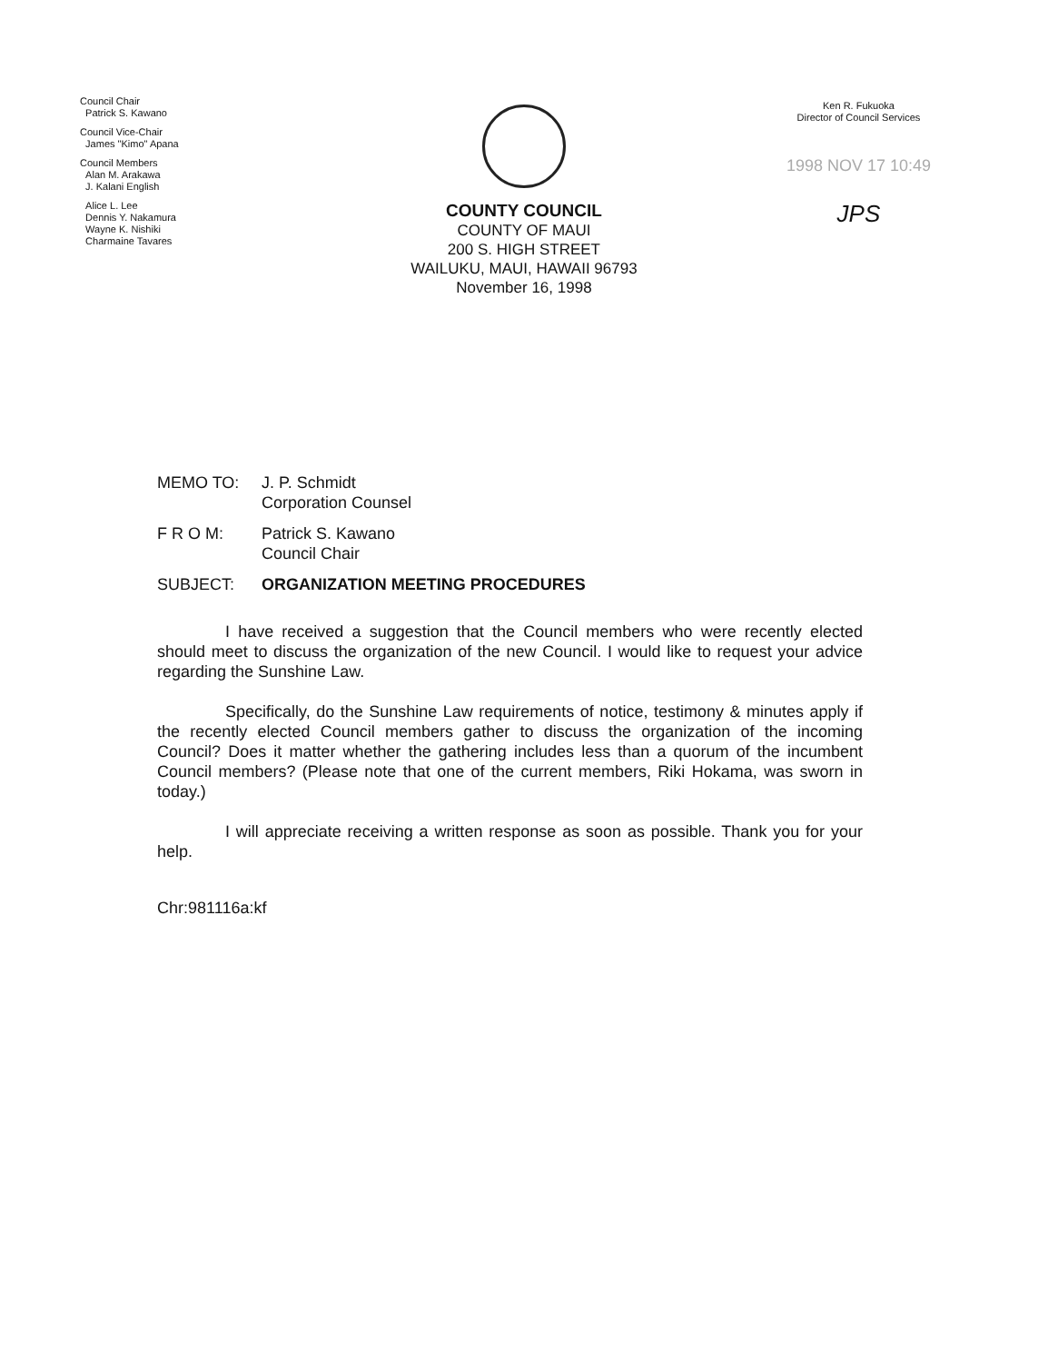Council Chair
Patrick S. Kawano
Council Vice-Chair
James "Kimo" Apana
Council Members
Alan M. Arakawa
J. Kalani English
Alice L. Lee
Dennis Y. Nakamura
Wayne K. Nishiki
Charmaine Tavares
COUNTY COUNCIL
COUNTY OF MAUI
200 S. HIGH STREET
WAILUKU, MAUI, HAWAII 96793
November 16, 1998
Ken R. Fukuoka
Director of Council Services
1998 NOV 17 10:49
JPS
MEMO TO: J. P. Schmidt
Corporation Counsel
F R O M: Patrick S. Kawano
Council Chair
SUBJECT: ORGANIZATION MEETING PROCEDURES
I have received a suggestion that the Council members who were recently elected should meet to discuss the organization of the new Council. I would like to request your advice regarding the Sunshine Law.
Specifically, do the Sunshine Law requirements of notice, testimony & minutes apply if the recently elected Council members gather to discuss the organization of the incoming Council? Does it matter whether the gathering includes less than a quorum of the incumbent Council members? (Please note that one of the current members, Riki Hokama, was sworn in today.)
I will appreciate receiving a written response as soon as possible. Thank you for your help.
Chr:981116a:kf